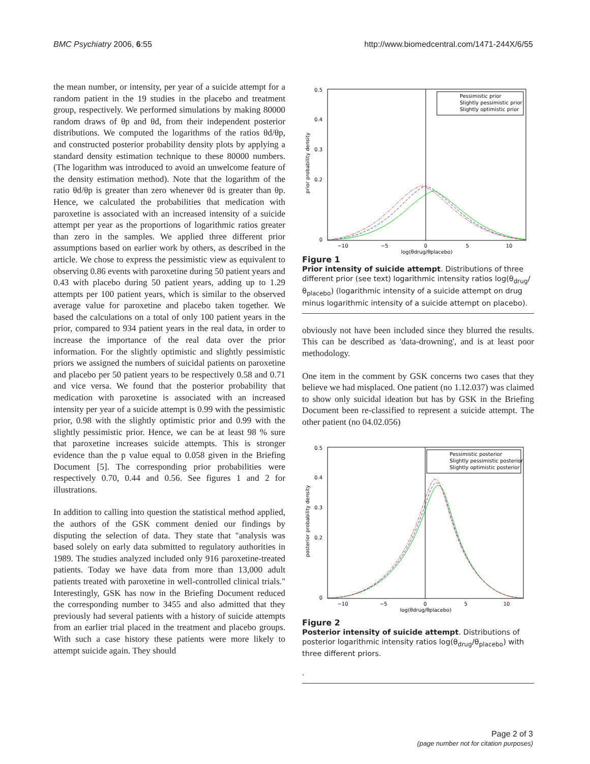BMC Psychiatry 2006, 6:55 http://www.biomedcentral.com/1471-244X/6/55
the mean number, or intensity, per year of a suicide attempt for a random patient in the 19 studies in the placebo and treatment group, respectively. We performed simulations by making 80000 random draws of θp and θd, from their independent posterior distributions. We computed the logarithms of the ratios θd/θp, and constructed posterior probability density plots by applying a standard density estimation technique to these 80000 numbers. (The logarithm was introduced to avoid an unwelcome feature of the density estimation method). Note that the logarithm of the ratio θd/θp is greater than zero whenever θd is greater than θp. Hence, we calculated the probabilities that medication with paroxetine is associated with an increased intensity of a suicide attempt per year as the proportions of logarithmic ratios greater than zero in the samples. We applied three different prior assumptions based on earlier work by others, as described in the article. We chose to express the pessimistic view as equivalent to observing 0.86 events with paroxetine during 50 patient years and 0.43 with placebo during 50 patient years, adding up to 1.29 attempts per 100 patient years, which is similar to the observed average value for paroxetine and placebo taken together. We based the calculations on a total of only 100 patient years in the prior, compared to 934 patient years in the real data, in order to increase the importance of the real data over the prior information. For the slightly optimistic and slightly pessimistic priors we assigned the numbers of suicidal patients on paroxetine and placebo per 50 patient years to be respectively 0.58 and 0.71 and vice versa. We found that the posterior probability that medication with paroxetine is associated with an increased intensity per year of a suicide attempt is 0.99 with the pessimistic prior, 0.98 with the slightly optimistic prior and 0.99 with the slightly pessimistic prior. Hence, we can be at least 98 % sure that paroxetine increases suicide attempts. This is stronger evidence than the p value equal to 0.058 given in the Briefing Document [5]. The corresponding prior probabilities were respectively 0.70, 0.44 and 0.56. See figures 1 and 2 for illustrations.
In addition to calling into question the statistical method applied, the authors of the GSK comment denied our findings by disputing the selection of data. They state that "analysis was based solely on early data submitted to regulatory authorities in 1989. The studies analyzed included only 916 paroxetine-treated patients. Today we have data from more than 13,000 adult patients treated with paroxetine in well-controlled clinical trials." Interestingly, GSK has now in the Briefing Document reduced the corresponding number to 3455 and also admitted that they previously had several patients with a history of suicide attempts from an earlier trial placed in the treatment and placebo groups. With such a case history these patients were more likely to attempt suicide again. They should
0.5
0
0.2
0.3
0.4
−10
−5
0
5
10
log(θdrug/θplacebo)
prior probability density
Pessimistic prior
Slightly pessimistic prior
Slightly optimistic prior
Figure 1
Prior intensity of suicide attempt. Distributions of three different prior (see text) logarithmic intensity ratios log(θ<sub>drug</sub>/θ<sub>placebo</sub>) (logarithmic intensity of a suicide attempt on drug minus logarithmic intensity of a suicide attempt on placebo).
obviously not have been included since they blurred the results. This can be described as 'data-drowning', and is at least poor methodology.
One item in the comment by GSK concerns two cases that they believe we had misplaced. One patient (no 1.12.037) was claimed to show only suicidal ideation but has by GSK in the Briefing Document been re-classified to represent a suicide attempt. The other patient (no 04.02.056)
0.5
0
0.2
0.3
0.4
−10
−5
0
5
10
log(θdrug/θplacebo)
posterior probability density
Pessimistic posterior
Slightly pessimistic posterior
Slightly optimistic posterior
Figure 2
Posterior intensity of suicide attempt. Distributions of posterior logarithmic intensity ratios log(θ<sub>drug</sub>/θ<sub>placebo</sub>) with three different priors.
.
Page 2 of 3
(page number not for citation purposes)